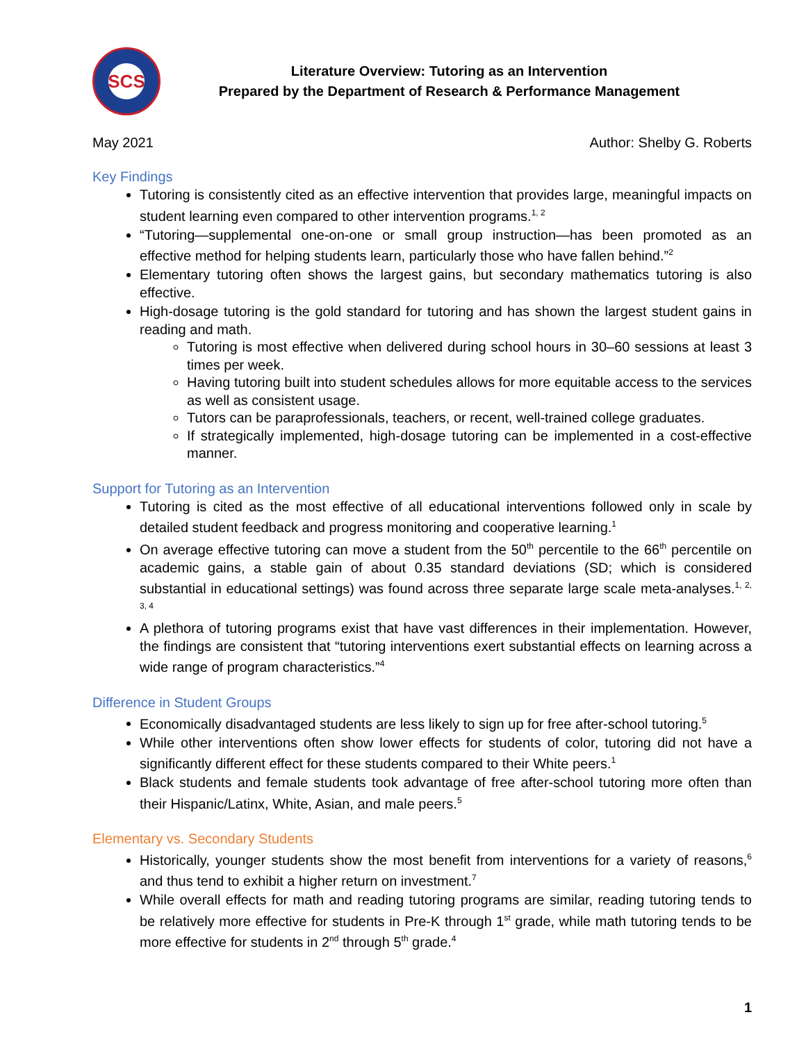SCS
Literature Overview: Tutoring as an Intervention
Prepared by the Department of Research & Performance Management
May 2021 Author: Shelby G. Roberts
Key Findings
Tutoring is consistently cited as an effective intervention that provides large, meaningful impacts on student learning even compared to other intervention programs.<sup>1, 2</sup>
“Tutoring—supplemental one-on-one or small group instruction—has been promoted as an effective method for helping students learn, particularly those who have fallen behind.”<sup>2</sup>
Elementary tutoring often shows the largest gains, but secondary mathematics tutoring is also effective.
High-dosage tutoring is the gold standard for tutoring and has shown the largest student gains in reading and math.
Tutoring is most effective when delivered during school hours in 30–60 sessions at least 3 times per week.
Having tutoring built into student schedules allows for more equitable access to the services as well as consistent usage.
Tutors can be paraprofessionals, teachers, or recent, well-trained college graduates.
If strategically implemented, high-dosage tutoring can be implemented in a cost-effective manner.
Support for Tutoring as an Intervention
Tutoring is cited as the most effective of all educational interventions followed only in scale by detailed student feedback and progress monitoring and cooperative learning.<sup>1</sup>
On average effective tutoring can move a student from the 50<sup>th</sup> percentile to the 66<sup>th</sup> percentile on academic gains, a stable gain of about 0.35 standard deviations (SD; which is considered substantial in educational settings) was found across three separate large scale meta-analyses.<sup>1, 2, 3, 4</sup>
A plethora of tutoring programs exist that have vast differences in their implementation. However, the findings are consistent that “tutoring interventions exert substantial effects on learning across a wide range of program characteristics.”<sup>4</sup>
Difference in Student Groups
Economically disadvantaged students are less likely to sign up for free after-school tutoring.<sup>5</sup>
While other interventions often show lower effects for students of color, tutoring did not have a significantly different effect for these students compared to their White peers.<sup>1</sup>
Black students and female students took advantage of free after-school tutoring more often than their Hispanic/Latinx, White, Asian, and male peers.<sup>5</sup>
Elementary vs. Secondary Students
Historically, younger students show the most benefit from interventions for a variety of reasons,<sup>6</sup> and thus tend to exhibit a higher return on investment.<sup>7</sup>
While overall effects for math and reading tutoring programs are similar, reading tutoring tends to be relatively more effective for students in Pre-K through 1<sup>st</sup> grade, while math tutoring tends to be more effective for students in 2<sup>nd</sup> through 5<sup>th</sup> grade.<sup>4</sup>
1